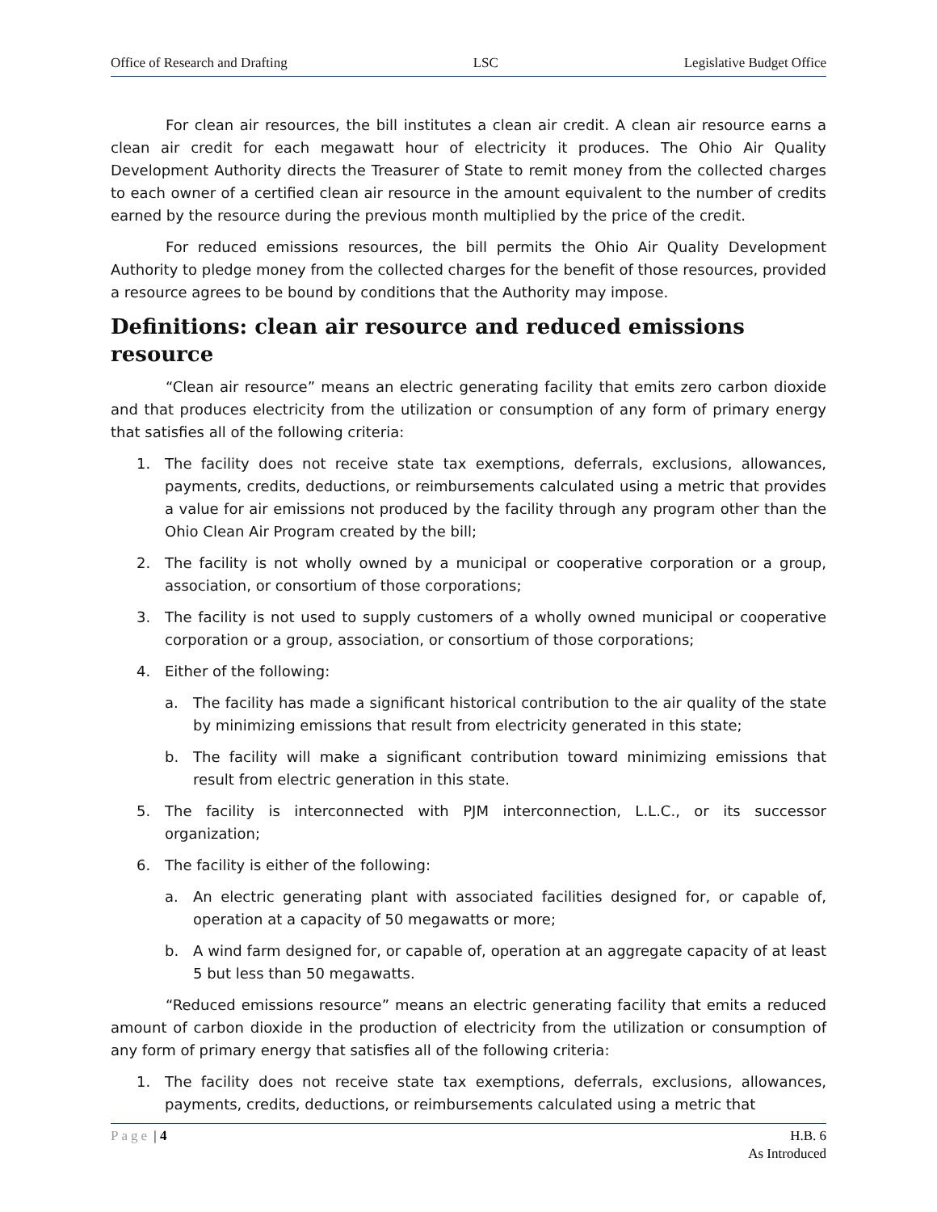Office of Research and Drafting LSC Legislative Budget Office
For clean air resources, the bill institutes a clean air credit. A clean air resource earns a clean air credit for each megawatt hour of electricity it produces. The Ohio Air Quality Development Authority directs the Treasurer of State to remit money from the collected charges to each owner of a certified clean air resource in the amount equivalent to the number of credits earned by the resource during the previous month multiplied by the price of the credit.
For reduced emissions resources, the bill permits the Ohio Air Quality Development Authority to pledge money from the collected charges for the benefit of those resources, provided a resource agrees to be bound by conditions that the Authority may impose.
Definitions: clean air resource and reduced emissions resource
“Clean air resource” means an electric generating facility that emits zero carbon dioxide and that produces electricity from the utilization or consumption of any form of primary energy that satisfies all of the following criteria:
1. The facility does not receive state tax exemptions, deferrals, exclusions, allowances, payments, credits, deductions, or reimbursements calculated using a metric that provides a value for air emissions not produced by the facility through any program other than the Ohio Clean Air Program created by the bill;
2. The facility is not wholly owned by a municipal or cooperative corporation or a group, association, or consortium of those corporations;
3. The facility is not used to supply customers of a wholly owned municipal or cooperative corporation or a group, association, or consortium of those corporations;
4. Either of the following:
a. The facility has made a significant historical contribution to the air quality of the state by minimizing emissions that result from electricity generated in this state;
b. The facility will make a significant contribution toward minimizing emissions that result from electric generation in this state.
5. The facility is interconnected with PJM interconnection, L.L.C., or its successor organization;
6. The facility is either of the following:
a. An electric generating plant with associated facilities designed for, or capable of, operation at a capacity of 50 megawatts or more;
b. A wind farm designed for, or capable of, operation at an aggregate capacity of at least 5 but less than 50 megawatts.
“Reduced emissions resource” means an electric generating facility that emits a reduced amount of carbon dioxide in the production of electricity from the utilization or consumption of any form of primary energy that satisfies all of the following criteria:
1. The facility does not receive state tax exemptions, deferrals, exclusions, allowances, payments, credits, deductions, or reimbursements calculated using a metric that
Page | 4 H.B. 6
As Introduced